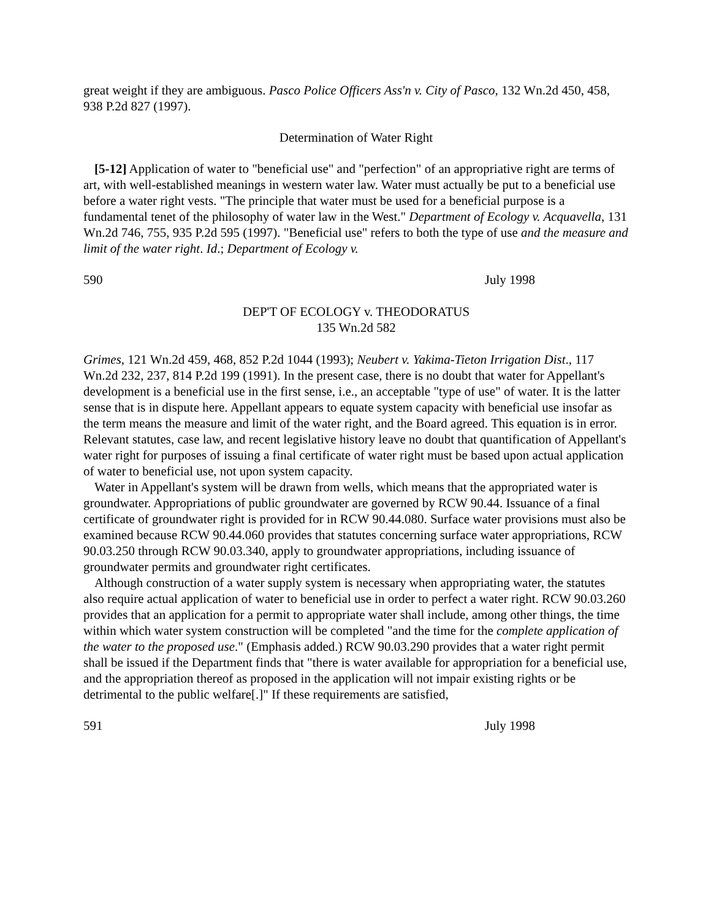great weight if they are ambiguous. Pasco Police Officers Ass'n v. City of Pasco, 132 Wn.2d 450, 458, 938 P.2d 827 (1997).
Determination of Water Right
[5-12] Application of water to "beneficial use" and "perfection" of an appropriative right are terms of art, with well-established meanings in western water law. Water must actually be put to a beneficial use before a water right vests. "The principle that water must be used for a beneficial purpose is a fundamental tenet of the philosophy of water law in the West." Department of Ecology v. Acquavella, 131 Wn.2d 746, 755, 935 P.2d 595 (1997). "Beneficial use" refers to both the type of use and the measure and limit of the water right. Id.; Department of Ecology v.
590 July 1998
DEP'T OF ECOLOGY v. THEODORATUS
135 Wn.2d 582
Grimes, 121 Wn.2d 459, 468, 852 P.2d 1044 (1993); Neubert v. Yakima-Tieton Irrigation Dist., 117 Wn.2d 232, 237, 814 P.2d 199 (1991). In the present case, there is no doubt that water for Appellant's development is a beneficial use in the first sense, i.e., an acceptable "type of use" of water. It is the latter sense that is in dispute here. Appellant appears to equate system capacity with beneficial use insofar as the term means the measure and limit of the water right, and the Board agreed. This equation is in error. Relevant statutes, case law, and recent legislative history leave no doubt that quantification of Appellant's water right for purposes of issuing a final certificate of water right must be based upon actual application of water to beneficial use, not upon system capacity.
Water in Appellant's system will be drawn from wells, which means that the appropriated water is groundwater. Appropriations of public groundwater are governed by RCW 90.44. Issuance of a final certificate of groundwater right is provided for in RCW 90.44.080. Surface water provisions must also be examined because RCW 90.44.060 provides that statutes concerning surface water appropriations, RCW 90.03.250 through RCW 90.03.340, apply to groundwater appropriations, including issuance of groundwater permits and groundwater right certificates.
Although construction of a water supply system is necessary when appropriating water, the statutes also require actual application of water to beneficial use in order to perfect a water right. RCW 90.03.260 provides that an application for a permit to appropriate water shall include, among other things, the time within which water system construction will be completed "and the time for the complete application of the water to the proposed use." (Emphasis added.) RCW 90.03.290 provides that a water right permit shall be issued if the Department finds that "there is water available for appropriation for a beneficial use, and the appropriation thereof as proposed in the application will not impair existing rights or be detrimental to the public welfare[.]" If these requirements are satisfied,
591 July 1998